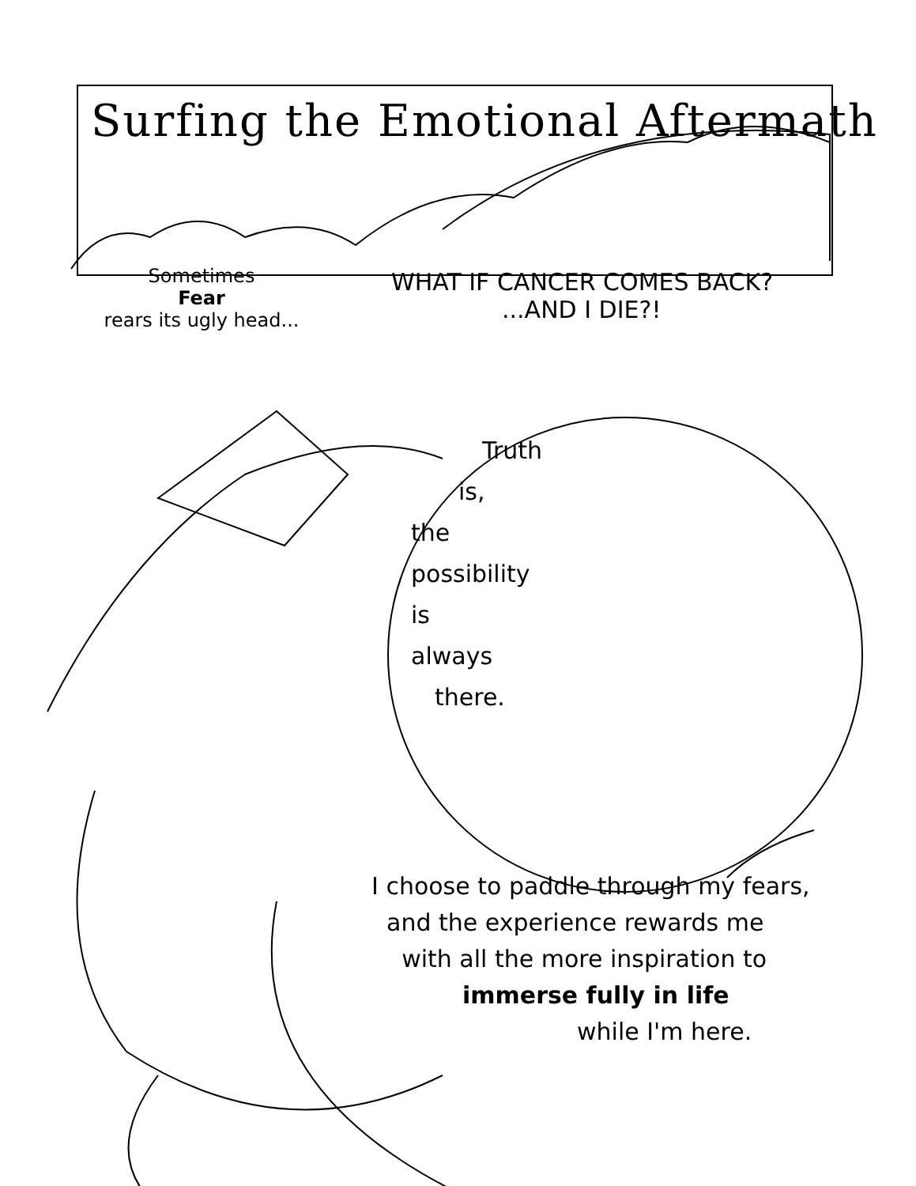Surfing the Emotional Aftermath
Sometimes
Fear
rears its ugly head...
WHAT IF CANCER COMES BACK?
...AND I DIE?!
Truth
is,
the
possibility
is
always
there.
I choose to paddle through my fears,
and the experience rewards me
with all the more inspiration to
immerse fully in life
while I'm here.